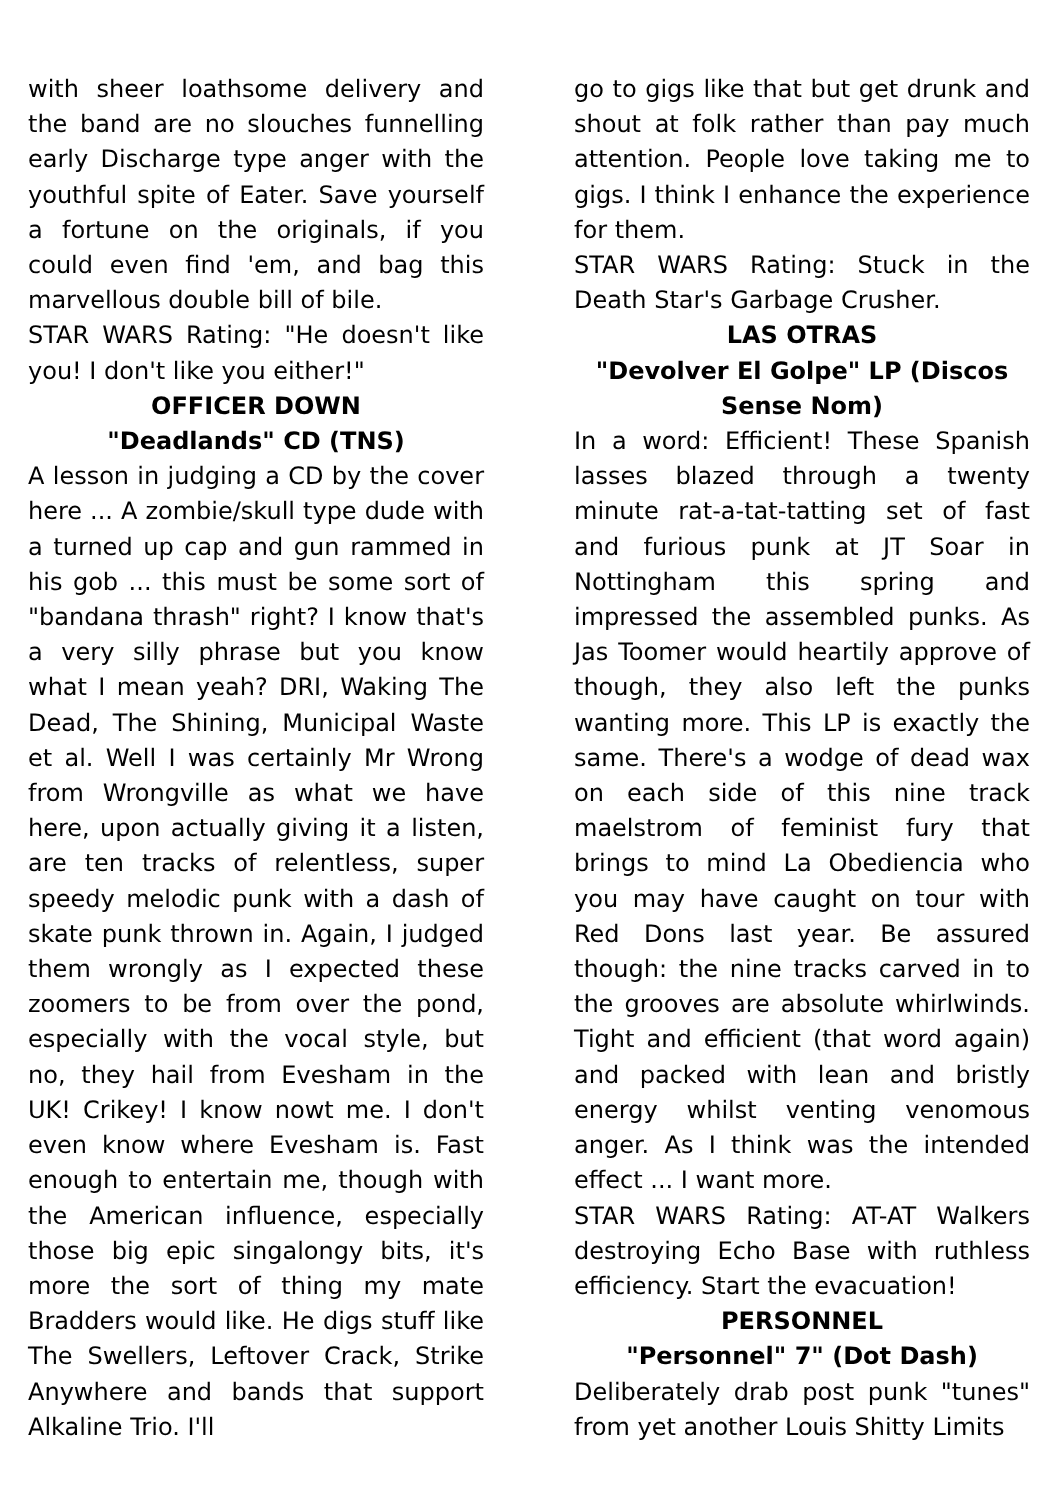with sheer loathsome delivery and the band are no slouches funnelling early Discharge type anger with the youthful spite of Eater. Save yourself a fortune on the originals, if you could even find 'em, and bag this marvellous double bill of bile.
STAR WARS Rating: "He doesn't like you! I don't like you either!"
OFFICER DOWN
"Deadlands" CD (TNS)
A lesson in judging a CD by the cover here ... A zombie/skull type dude with a turned up cap and gun rammed in his gob ... this must be some sort of "bandana thrash" right? I know that's a very silly phrase but you know what I mean yeah? DRI, Waking The Dead, The Shining, Municipal Waste et al. Well I was certainly Mr Wrong from Wrongville as what we have here, upon actually giving it a listen, are ten tracks of relentless, super speedy melodic punk with a dash of skate punk thrown in. Again, I judged them wrongly as I expected these zoomers to be from over the pond, especially with the vocal style, but no, they hail from Evesham in the UK! Crikey! I know nowt me. I don't even know where Evesham is. Fast enough to entertain me, though with the American influence, especially those big epic singalongy bits, it's more the sort of thing my mate Bradders would like. He digs stuff like The Swellers, Leftover Crack, Strike Anywhere and bands that support Alkaline Trio. I'll
go to gigs like that but get drunk and shout at folk rather than pay much attention. People love taking me to gigs. I think I enhance the experience for them.
STAR WARS Rating: Stuck in the Death Star's Garbage Crusher.
LAS OTRAS
"Devolver El Golpe" LP (Discos Sense Nom)
In a word: Efficient! These Spanish lasses blazed through a twenty minute rat-a-tat-tatting set of fast and furious punk at JT Soar in Nottingham this spring and impressed the assembled punks. As Jas Toomer would heartily approve of though, they also left the punks wanting more. This LP is exactly the same. There's a wodge of dead wax on each side of this nine track maelstrom of feminist fury that brings to mind La Obediencia who you may have caught on tour with Red Dons last year. Be assured though: the nine tracks carved in to the grooves are absolute whirlwinds. Tight and efficient (that word again) and packed with lean and bristly energy whilst venting venomous anger. As I think was the intended effect ... I want more.
STAR WARS Rating: AT-AT Walkers destroying Echo Base with ruthless efficiency. Start the evacuation!
PERSONNEL
"Personnel" 7" (Dot Dash)
Deliberately drab post punk "tunes" from yet another Louis Shitty Limits